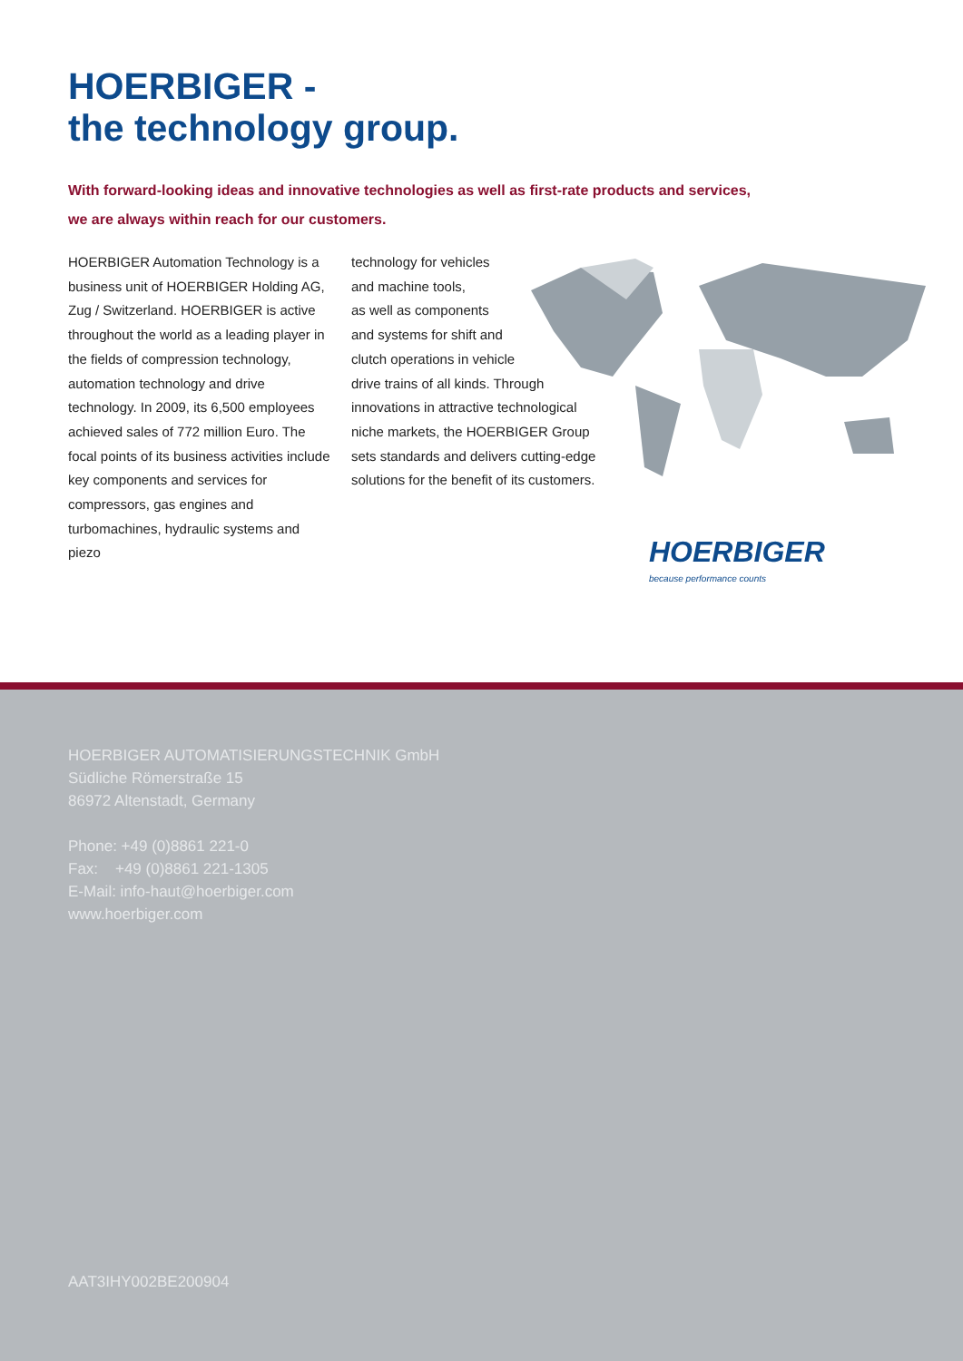HOERBIGER -
the technology group.
With forward-looking ideas and innovative technologies as well as first-rate products and services,
we are always within reach for our customers.
HOERBIGER Automation Technology is a business unit of HOERBIGER Holding AG, Zug / Switzerland. HOERBIGER is active throughout the world as a leading player in the fields of compression technology, automation technology and drive technology. In 2009, its 6,500 employees achieved sales of 772 million Euro. The focal points of its business activities include key components and services for compressors, gas engines and turbomachines, hydraulic systems and piezo
technology for vehicles
and machine tools,
as well as components
and systems for shift and
clutch operations in vehicle
drive trains of all kinds. Through
innovations in attractive technological niche markets, the HOERBIGER Group sets standards and delivers cutting-edge solutions for the benefit of its customers.
HOERBIGER
because performance counts
HOERBIGER AUTOMATISIERUNGSTECHNIK GmbH
Südliche Römerstraße 15
86972 Altenstadt, Germany
Phone: +49 (0)8861 221-0
Fax: +49 (0)8861 221-1305
E-Mail: info-haut@hoerbiger.com
www.hoerbiger.com
AAT3IHY002BE200904